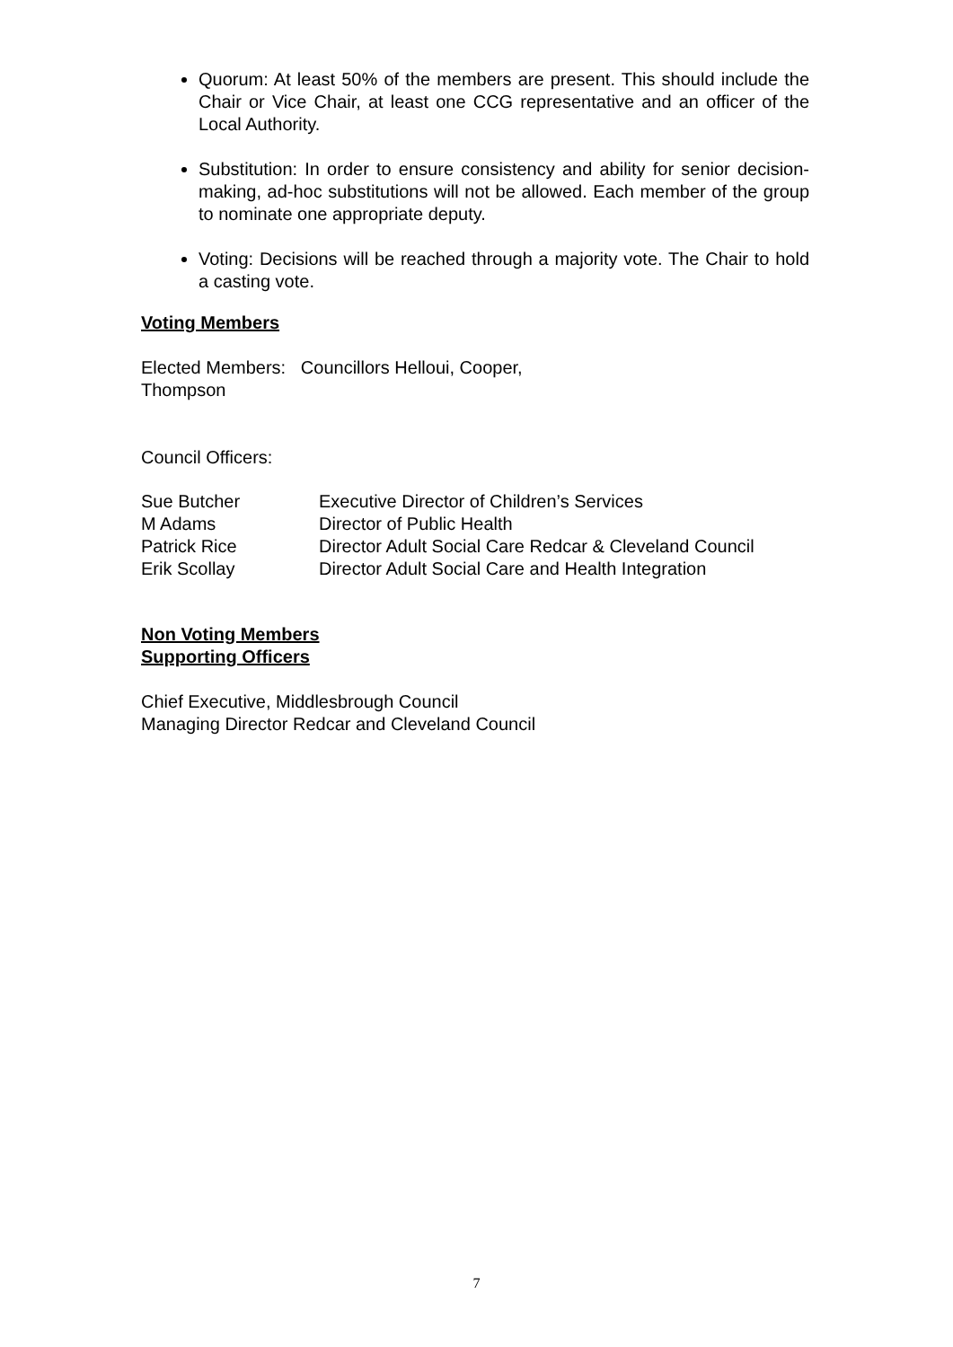Quorum: At least 50% of the members are present. This should include the Chair or Vice Chair, at least one CCG representative and an officer of the Local Authority.
Substitution: In order to ensure consistency and ability for senior decision-making, ad-hoc substitutions will not be allowed. Each member of the group to nominate one appropriate deputy.
Voting: Decisions will be reached through a majority vote. The Chair to hold a casting vote.
Voting Members
Elected Members: Councillors Helloui, Cooper,
Thompson
Council Officers:
| Sue Butcher | Executive Director of Children’s Services |
| M Adams | Director of Public Health |
| Patrick Rice | Director Adult Social Care Redcar & Cleveland Council |
| Erik Scollay | Director Adult Social Care and Health Integration |
Non Voting Members
Supporting Officers
Chief Executive, Middlesbrough Council
Managing Director Redcar and Cleveland Council
7